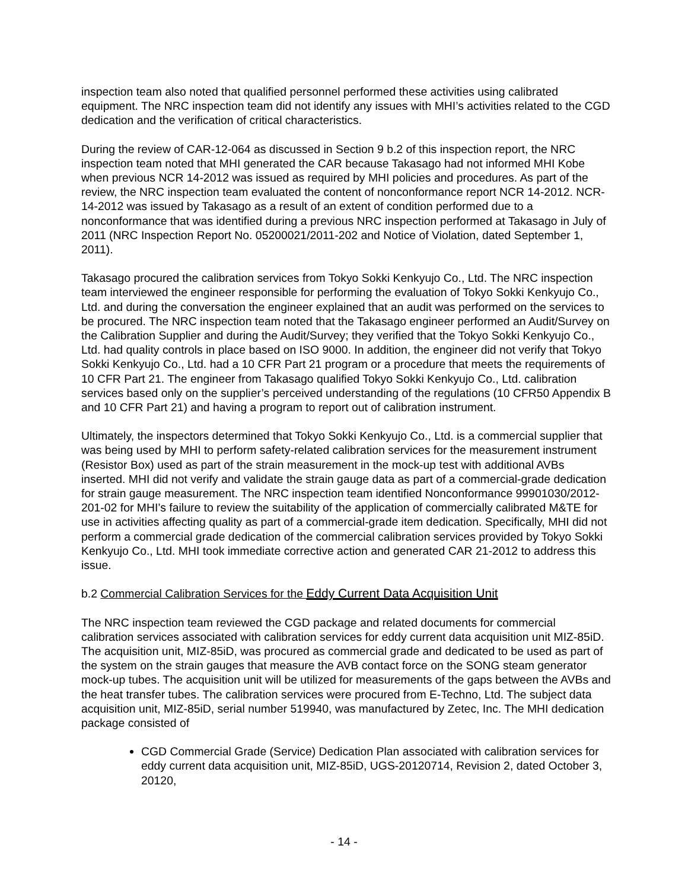inspection team also noted that qualified personnel performed these activities using calibrated equipment. The NRC inspection team did not identify any issues with MHI’s activities related to the CGD dedication and the verification of critical characteristics.
During the review of CAR-12-064 as discussed in Section 9 b.2 of this inspection report, the NRC inspection team noted that MHI generated the CAR because Takasago had not informed MHI Kobe when previous NCR 14-2012 was issued as required by MHI policies and procedures. As part of the review, the NRC inspection team evaluated the content of nonconformance report NCR 14-2012. NCR-14-2012 was issued by Takasago as a result of an extent of condition performed due to a nonconformance that was identified during a previous NRC inspection performed at Takasago in July of 2011 (NRC Inspection Report No. 05200021/2011-202 and Notice of Violation, dated September 1, 2011).
Takasago procured the calibration services from Tokyo Sokki Kenkyujo Co., Ltd. The NRC inspection team interviewed the engineer responsible for performing the evaluation of Tokyo Sokki Kenkyujo Co., Ltd. and during the conversation the engineer explained that an audit was performed on the services to be procured. The NRC inspection team noted that the Takasago engineer performed an Audit/Survey on the Calibration Supplier and during the Audit/Survey; they verified that the Tokyo Sokki Kenkyujo Co., Ltd. had quality controls in place based on ISO 9000. In addition, the engineer did not verify that Tokyo Sokki Kenkyujo Co., Ltd. had a 10 CFR Part 21 program or a procedure that meets the requirements of 10 CFR Part 21. The engineer from Takasago qualified Tokyo Sokki Kenkyujo Co., Ltd. calibration services based only on the supplier’s perceived understanding of the regulations (10 CFR50 Appendix B and 10 CFR Part 21) and having a program to report out of calibration instrument.
Ultimately, the inspectors determined that Tokyo Sokki Kenkyujo Co., Ltd. is a commercial supplier that was being used by MHI to perform safety-related calibration services for the measurement instrument (Resistor Box) used as part of the strain measurement in the mock-up test with additional AVBs inserted. MHI did not verify and validate the strain gauge data as part of a commercial-grade dedication for strain gauge measurement. The NRC inspection team identified Nonconformance 99901030/2012-201-02 for MHI’s failure to review the suitability of the application of commercially calibrated M&TE for use in activities affecting quality as part of a commercial-grade item dedication. Specifically, MHI did not perform a commercial grade dedication of the commercial calibration services provided by Tokyo Sokki Kenkyujo Co., Ltd. MHI took immediate corrective action and generated CAR 21-2012 to address this issue.
b.2 Commercial Calibration Services for the Eddy Current Data Acquisition Unit
The NRC inspection team reviewed the CGD package and related documents for commercial calibration services associated with calibration services for eddy current data acquisition unit MIZ-85iD. The acquisition unit, MIZ-85iD, was procured as commercial grade and dedicated to be used as part of the system on the strain gauges that measure the AVB contact force on the SONG steam generator mock-up tubes. The acquisition unit will be utilized for measurements of the gaps between the AVBs and the heat transfer tubes. The calibration services were procured from E-Techno, Ltd. The subject data acquisition unit, MIZ-85iD, serial number 519940, was manufactured by Zetec, Inc. The MHI dedication package consisted of
CGD Commercial Grade (Service) Dedication Plan associated with calibration services for eddy current data acquisition unit, MIZ-85iD, UGS-20120714, Revision 2, dated October 3, 20120,
- 14 -